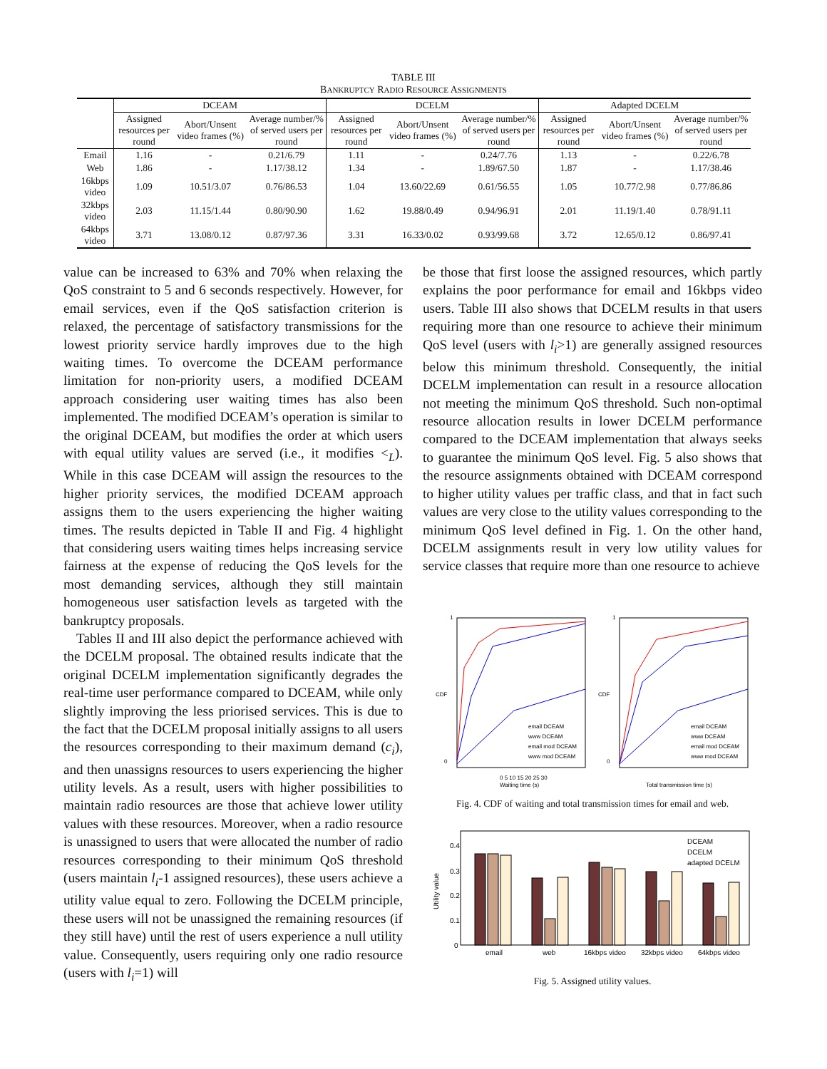TABLE III
BANKRUPTCY RADIO RESOURCE ASSIGNMENTS
| | DCEAM | | | DCELM | | | Adapted DCELM | | |
| --- | --- | --- | --- | --- | --- | --- | --- | --- | --- |
| | Assigned resources per round | Abort/Unsent video frames (%) | Average number/% of served users per round | Assigned resources per round | Abort/Unsent video frames (%) | Average number/% of served users per round | Assigned resources per round | Abort/Unsent video frames (%) | Average number/% of served users per round |
| Email | 1.16 | - | 0.21/6.79 | 1.11 | - | 0.24/7.76 | 1.13 | - | 0.22/6.78 |
| Web | 1.86 | - | 1.17/38.12 | 1.34 | - | 1.89/67.50 | 1.87 | - | 1.17/38.46 |
| 16kbps video | 1.09 | 10.51/3.07 | 0.76/86.53 | 1.04 | 13.60/22.69 | 0.61/56.55 | 1.05 | 10.77/2.98 | 0.77/86.86 |
| 32kbps video | 2.03 | 11.15/1.44 | 0.80/90.90 | 1.62 | 19.88/0.49 | 0.94/96.91 | 2.01 | 11.19/1.40 | 0.78/91.11 |
| 64kbps video | 3.71 | 13.08/0.12 | 0.87/97.36 | 3.31 | 16.33/0.02 | 0.93/99.68 | 3.72 | 12.65/0.12 | 0.86/97.41 |
value can be increased to 63% and 70% when relaxing the QoS constraint to 5 and 6 seconds respectively. However, for email services, even if the QoS satisfaction criterion is relaxed, the percentage of satisfactory transmissions for the lowest priority service hardly improves due to the high waiting times. To overcome the DCEAM performance limitation for non-priority users, a modified DCEAM approach considering user waiting times has also been implemented. The modified DCEAM’s operation is similar to the original DCEAM, but modifies the order at which users with equal utility values are served (i.e., it modifies <<sub>L</sub>). While in this case DCEAM will assign the resources to the higher priority services, the modified DCEAM approach assigns them to the users experiencing the higher waiting times. The results depicted in Table II and Fig. 4 highlight that considering users waiting times helps increasing service fairness at the expense of reducing the QoS levels for the most demanding services, although they still maintain homogeneous user satisfaction levels as targeted with the bankruptcy proposals.
Tables II and III also depict the performance achieved with the DCELM proposal. The obtained results indicate that the original DCELM implementation significantly degrades the real-time user performance compared to DCEAM, while only slightly improving the less priorised services. This is due to the fact that the DCELM proposal initially assigns to all users the resources corresponding to their maximum demand (c<sub>i</sub>), and then unassigns resources to users experiencing the higher utility levels. As a result, users with higher possibilities to maintain radio resources are those that achieve lower utility values with these resources. Moreover, when a radio resource is unassigned to users that were allocated the number of radio resources corresponding to their minimum QoS threshold (users maintain l<sub>i</sub>-1 assigned resources), these users achieve a utility value equal to zero. Following the DCELM principle, these users will not be unassigned the remaining resources (if they still have) until the rest of users experience a null utility value. Consequently, users requiring only one radio resource (users with l<sub>i</sub>=1) will
be those that first loose the assigned resources, which partly explains the poor performance for email and 16kbps video users. Table III also shows that DCELM results in that users requiring more than one resource to achieve their minimum QoS level (users with l<sub>i</sub>>1) are generally assigned resources below this minimum threshold. Consequently, the initial DCELM implementation can result in a resource allocation not meeting the minimum QoS threshold. Such non-optimal resource allocation results in lower DCELM performance compared to the DCEAM implementation that always seeks to guarantee the minimum QoS level. Fig. 5 also shows that the resource assignments obtained with DCEAM correspond to higher utility values per traffic class, and that in fact such values are very close to the utility values corresponding to the minimum QoS level defined in Fig. 1. On the other hand, DCELM assignments result in very low utility values for service classes that require more than one resource to achieve
1
0
1
0
CDF
CDF
0 5 10 15 20 25 30
Waiting time (s)
Total transmission time (s)
email DCEAM
www DCEAM
email mod DCEAM
www mod DCEAM
email DCEAM
www DCEAM
email mod DCEAM
www mod DCEAM
Fig. 4. CDF of waiting and total transmission times for email and web.
0.4
0.3
0.2
0.1
0
Utility value
email
web
16kbps video
32kbps video
64kbps video
DCEAM
DCELM
adapted DCELM
Fig. 5. Assigned utility values.